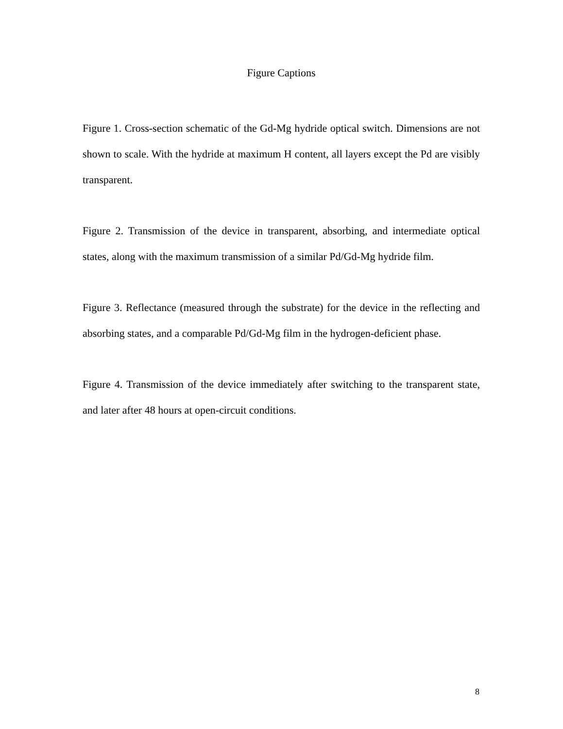Figure Captions
Figure 1. Cross-section schematic of the Gd-Mg hydride optical switch. Dimensions are not shown to scale. With the hydride at maximum H content, all layers except the Pd are visibly transparent.
Figure 2. Transmission of the device in transparent, absorbing, and intermediate optical states, along with the maximum transmission of a similar Pd/Gd-Mg hydride film.
Figure 3. Reflectance (measured through the substrate) for the device in the reflecting and absorbing states, and a comparable Pd/Gd-Mg film in the hydrogen-deficient phase.
Figure 4. Transmission of the device immediately after switching to the transparent state, and later after 48 hours at open-circuit conditions.
8